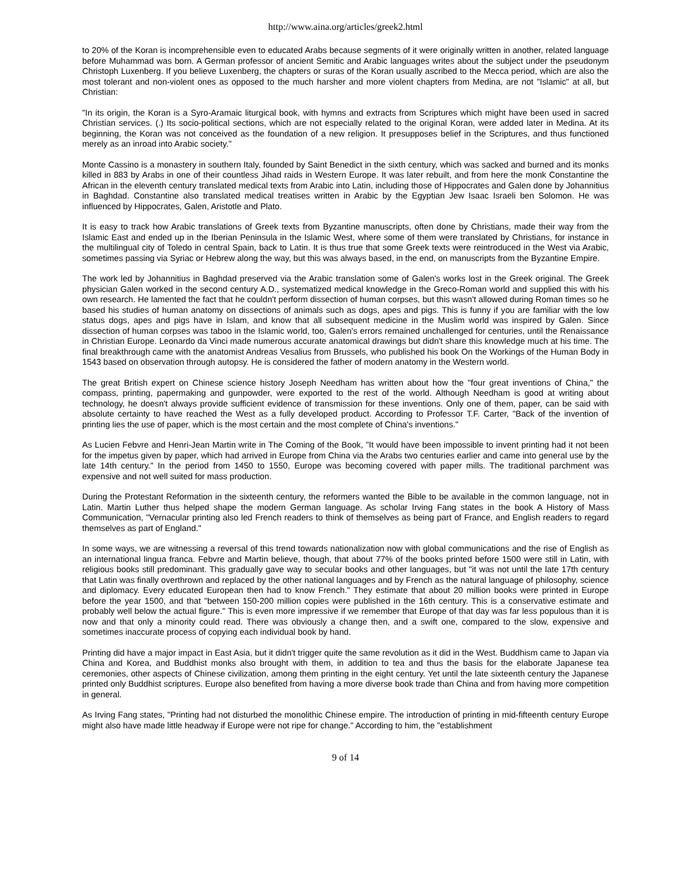http://www.aina.org/articles/greek2.html
to 20% of the Koran is incomprehensible even to educated Arabs because segments of it were originally written in another, related language before Muhammad was born. A German professor of ancient Semitic and Arabic languages writes about the subject under the pseudonym Christoph Luxenberg. If you believe Luxenberg, the chapters or suras of the Koran usually ascribed to the Mecca period, which are also the most tolerant and non-violent ones as opposed to the much harsher and more violent chapters from Medina, are not "Islamic" at all, but Christian:
"In its origin, the Koran is a Syro-Aramaic liturgical book, with hymns and extracts from Scriptures which might have been used in sacred Christian services. (.) Its socio-political sections, which are not especially related to the original Koran, were added later in Medina. At its beginning, the Koran was not conceived as the foundation of a new religion. It presupposes belief in the Scriptures, and thus functioned merely as an inroad into Arabic society."
Monte Cassino is a monastery in southern Italy, founded by Saint Benedict in the sixth century, which was sacked and burned and its monks killed in 883 by Arabs in one of their countless Jihad raids in Western Europe. It was later rebuilt, and from here the monk Constantine the African in the eleventh century translated medical texts from Arabic into Latin, including those of Hippocrates and Galen done by Johannitius in Baghdad. Constantine also translated medical treatises written in Arabic by the Egyptian Jew Isaac Israeli ben Solomon. He was influenced by Hippocrates, Galen, Aristotle and Plato.
It is easy to track how Arabic translations of Greek texts from Byzantine manuscripts, often done by Christians, made their way from the Islamic East and ended up in the Iberian Peninsula in the Islamic West, where some of them were translated by Christians, for instance in the multilingual city of Toledo in central Spain, back to Latin. It is thus true that some Greek texts were reintroduced in the West via Arabic, sometimes passing via Syriac or Hebrew along the way, but this was always based, in the end, on manuscripts from the Byzantine Empire.
The work led by Johannitius in Baghdad preserved via the Arabic translation some of Galen's works lost in the Greek original. The Greek physician Galen worked in the second century A.D., systematized medical knowledge in the Greco-Roman world and supplied this with his own research. He lamented the fact that he couldn't perform dissection of human corpses, but this wasn't allowed during Roman times so he based his studies of human anatomy on dissections of animals such as dogs, apes and pigs. This is funny if you are familiar with the low status dogs, apes and pigs have in Islam, and know that all subsequent medicine in the Muslim world was inspired by Galen. Since dissection of human corpses was taboo in the Islamic world, too, Galen's errors remained unchallenged for centuries, until the Renaissance in Christian Europe. Leonardo da Vinci made numerous accurate anatomical drawings but didn't share this knowledge much at his time. The final breakthrough came with the anatomist Andreas Vesalius from Brussels, who published his book On the Workings of the Human Body in 1543 based on observation through autopsy. He is considered the father of modern anatomy in the Western world.
The great British expert on Chinese science history Joseph Needham has written about how the "four great inventions of China," the compass, printing, papermaking and gunpowder, were exported to the rest of the world. Although Needham is good at writing about technology, he doesn't always provide sufficient evidence of transmission for these inventions. Only one of them, paper, can be said with absolute certainty to have reached the West as a fully developed product. According to Professor T.F. Carter, "Back of the invention of printing lies the use of paper, which is the most certain and the most complete of China's inventions."
As Lucien Febvre and Henri-Jean Martin write in The Coming of the Book, "It would have been impossible to invent printing had it not been for the impetus given by paper, which had arrived in Europe from China via the Arabs two centuries earlier and came into general use by the late 14th century." In the period from 1450 to 1550, Europe was becoming covered with paper mills. The traditional parchment was expensive and not well suited for mass production.
During the Protestant Reformation in the sixteenth century, the reformers wanted the Bible to be available in the common language, not in Latin. Martin Luther thus helped shape the modern German language. As scholar Irving Fang states in the book A History of Mass Communication, "Vernacular printing also led French readers to think of themselves as being part of France, and English readers to regard themselves as part of England."
In some ways, we are witnessing a reversal of this trend towards nationalization now with global communications and the rise of English as an international lingua franca. Febvre and Martin believe, though, that about 77% of the books printed before 1500 were still in Latin, with religious books still predominant. This gradually gave way to secular books and other languages, but "it was not until the late 17th century that Latin was finally overthrown and replaced by the other national languages and by French as the natural language of philosophy, science and diplomacy. Every educated European then had to know French." They estimate that about 20 million books were printed in Europe before the year 1500, and that "between 150-200 million copies were published in the 16th century. This is a conservative estimate and probably well below the actual figure." This is even more impressive if we remember that Europe of that day was far less populous than it is now and that only a minority could read. There was obviously a change then, and a swift one, compared to the slow, expensive and sometimes inaccurate process of copying each individual book by hand.
Printing did have a major impact in East Asia, but it didn't trigger quite the same revolution as it did in the West. Buddhism came to Japan via China and Korea, and Buddhist monks also brought with them, in addition to tea and thus the basis for the elaborate Japanese tea ceremonies, other aspects of Chinese civilization, among them printing in the eight century. Yet until the late sixteenth century the Japanese printed only Buddhist scriptures. Europe also benefited from having a more diverse book trade than China and from having more competition in general.
As Irving Fang states, "Printing had not disturbed the monolithic Chinese empire. The introduction of printing in mid-fifteenth century Europe might also have made little headway if Europe were not ripe for change." According to him, the "establishment
9 of 14